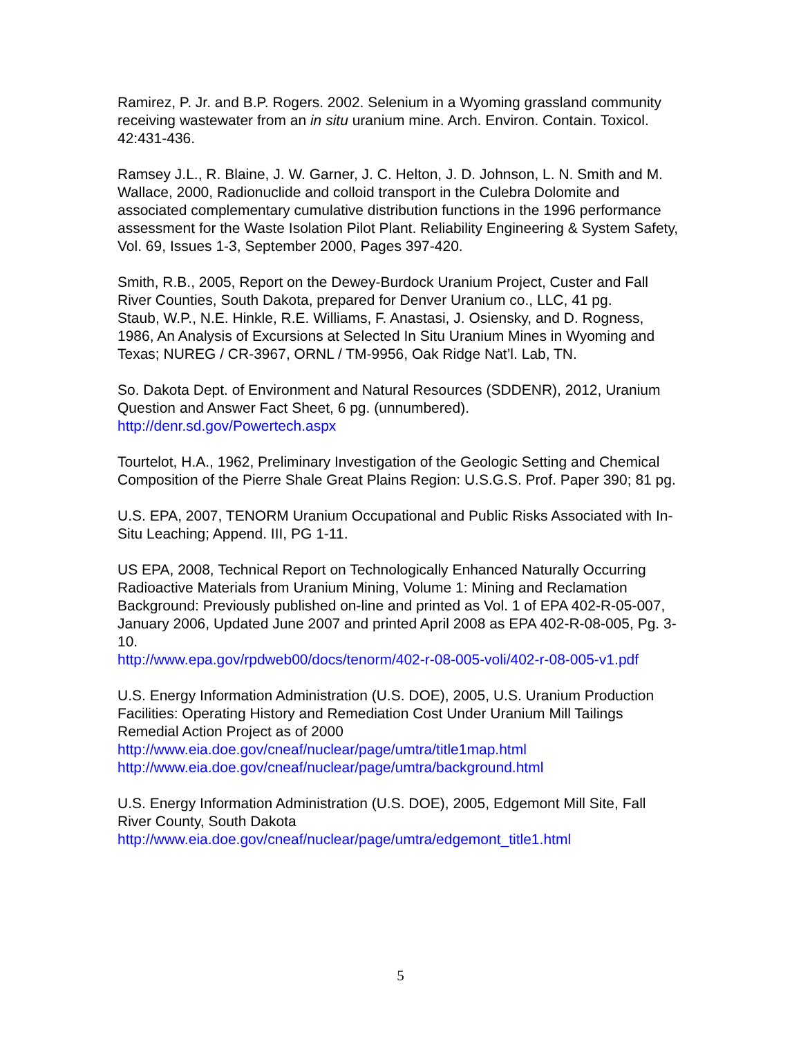Ramirez, P. Jr. and B.P. Rogers. 2002. Selenium in a Wyoming grassland community receiving wastewater from an in situ uranium mine. Arch. Environ. Contain. Toxicol. 42:431-436.
Ramsey J.L., R. Blaine, J. W. Garner, J. C. Helton, J. D. Johnson, L. N. Smith and M. Wallace, 2000, Radionuclide and colloid transport in the Culebra Dolomite and associated complementary cumulative distribution functions in the 1996 performance assessment for the Waste Isolation Pilot Plant. Reliability Engineering & System Safety, Vol. 69, Issues 1-3, September 2000, Pages 397-420.
Smith, R.B., 2005, Report on the Dewey-Burdock Uranium Project, Custer and Fall River Counties, South Dakota, prepared for Denver Uranium co., LLC, 41 pg.
Staub, W.P., N.E. Hinkle, R.E. Williams, F. Anastasi, J. Osiensky, and D. Rogness, 1986, An Analysis of Excursions at Selected In Situ Uranium Mines in Wyoming and Texas; NUREG / CR-3967, ORNL / TM-9956, Oak Ridge Nat’l. Lab, TN.
So. Dakota Dept. of Environment and Natural Resources (SDDENR), 2012, Uranium Question and Answer Fact Sheet, 6 pg. (unnumbered).
http://denr.sd.gov/Powertech.aspx
Tourtelot, H.A., 1962, Preliminary Investigation of the Geologic Setting and Chemical Composition of the Pierre Shale Great Plains Region: U.S.G.S. Prof. Paper 390; 81 pg.
U.S. EPA, 2007, TENORM Uranium Occupational and Public Risks Associated with In- Situ Leaching; Append. III, PG 1-11.
US EPA, 2008, Technical Report on Technologically Enhanced Naturally Occurring Radioactive Materials from Uranium Mining, Volume 1: Mining and Reclamation Background: Previously published on-line and printed as Vol. 1 of EPA 402-R-05-007, January 2006, Updated June 2007 and printed April 2008 as EPA 402-R-08-005, Pg. 3- 10.
http://www.epa.gov/rpdweb00/docs/tenorm/402-r-08-005-voli/402-r-08-005-v1.pdf
U.S. Energy Information Administration (U.S. DOE), 2005, U.S. Uranium Production Facilities: Operating History and Remediation Cost Under Uranium Mill Tailings Remedial Action Project as of 2000
http://www.eia.doe.gov/cneaf/nuclear/page/umtra/title1map.html http://www.eia.doe.gov/cneaf/nuclear/page/umtra/background.html
U.S. Energy Information Administration (U.S. DOE), 2005, Edgemont Mill Site, Fall River County, South Dakota
http://www.eia.doe.gov/cneaf/nuclear/page/umtra/edgemont_title1.html
5